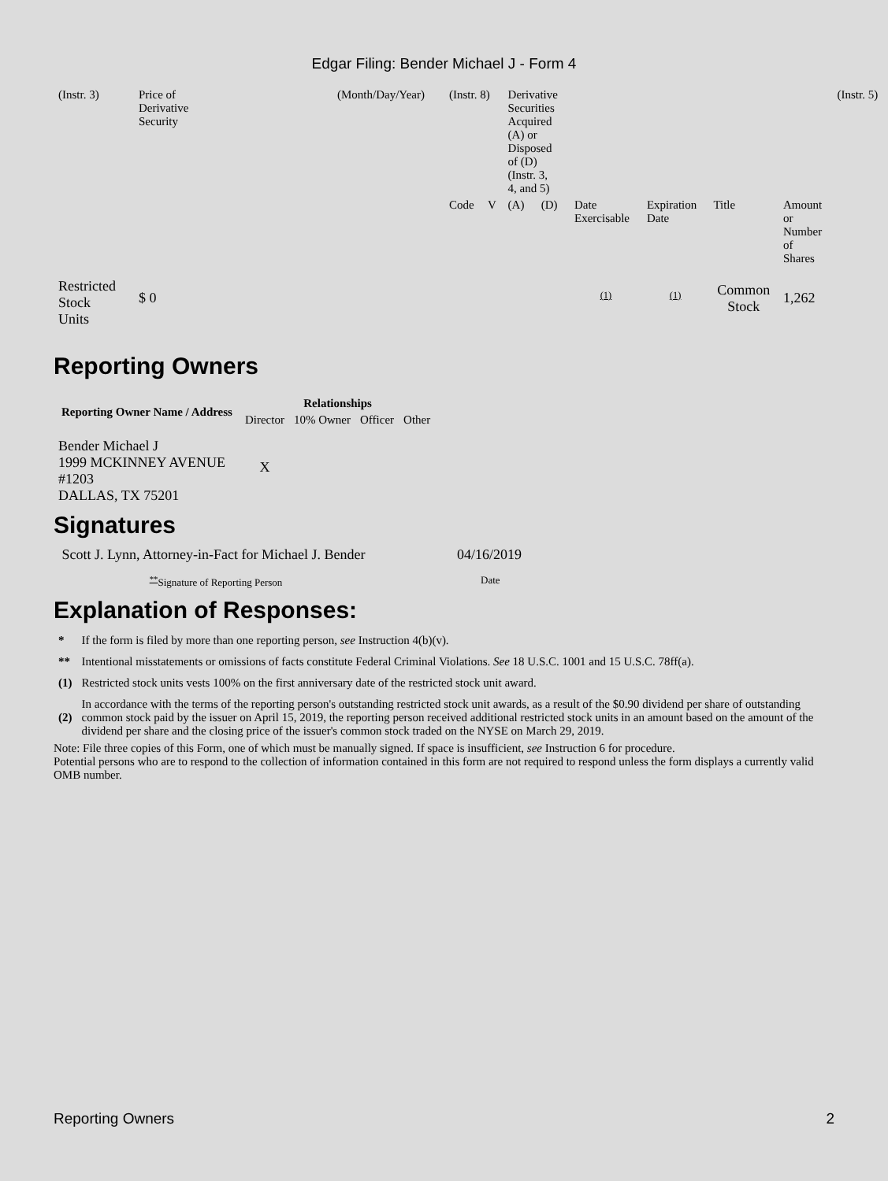Edgar Filing: Bender Michael J - Form 4
| (Instr. 3) | Price of Derivative Security | (Month/Day/Year) | (Instr. 8) | | Derivative Securities Acquired (A) or Disposed of (D) (Instr. 3, 4, and 5) | | | | | | (Instr. 5) |
| | | | Code | V | (A) | (D) | Date Exercisable | Expiration Date | Title | Amount or Number of Shares | |
| Restricted Stock Units | $ 0 | | | | | | <sup>(1)</sup> | <sup>(1)</sup> | Common Stock | 1,262 | |
Reporting Owners
| Reporting Owner Name / Address | Relationships | | | |
| --- | --- | --- | --- | --- |
| | Director | 10% Owner | Officer | Other |
| Bender Michael J 1999 MCKINNEY AVENUE #1203 DALLAS, TX 75201 | X | | | |
Signatures
| Scott J. Lynn, Attorney-in-Fact for Michael J. Bender | 04/16/2019 |
| <sup>**</sup> Signature of Reporting Person | Date |
Explanation of Responses:
| * | If the form is filed by more than one reporting person, see Instruction 4(b)(v). |
| ** | Intentional misstatements or omissions of facts constitute Federal Criminal Violations. See 18 U.S.C. 1001 and 15 U.S.C. 78ff(a). |
| (1) | Restricted stock units vests 100% on the first anniversary date of the restricted stock unit award. |
| (2) | In accordance with the terms of the reporting person's outstanding restricted stock unit awards, as a result of the $0.90 dividend per share of outstanding common stock paid by the issuer on April 15, 2019, the reporting person received additional restricted stock units in an amount based on the amount of the dividend per share and the closing price of the issuer's common stock traded on the NYSE on March 29, 2019. |
Note: File three copies of this Form, one of which must be manually signed. If space is insufficient, see Instruction 6 for procedure.
Potential persons who are to respond to the collection of information contained in this form are not required to respond unless the form displays a currently valid OMB number.
Reporting Owners 2